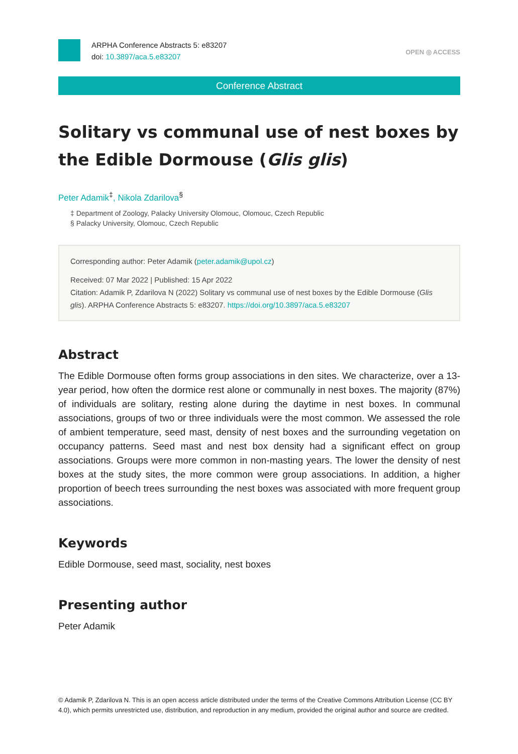ARPHA Conference Abstracts 5: e83207
doi: 10.3897/aca.5.e83207
OPEN ◎ ACCESS
Conference Abstract
Solitary vs communal use of nest boxes by the Edible Dormouse (Glis glis)
Peter Adamik<sup>‡</sup>, Nikola Zdarilova<sup>§</sup>
‡ Department of Zoology, Palacky University Olomouc, Olomouc, Czech Republic
§ Palacky University, Olomouc, Czech Republic
Corresponding author: Peter Adamik (peter.adamik@upol.cz)
Received: 07 Mar 2022 | Published: 15 Apr 2022
Citation: Adamik P, Zdarilova N (2022) Solitary vs communal use of nest boxes by the Edible Dormouse (Glis glis). ARPHA Conference Abstracts 5: e83207. https://doi.org/10.3897/aca.5.e83207
Abstract
The Edible Dormouse often forms group associations in den sites. We characterize, over a 13-year period, how often the dormice rest alone or communally in nest boxes. The majority (87%) of individuals are solitary, resting alone during the daytime in nest boxes. In communal associations, groups of two or three individuals were the most common. We assessed the role of ambient temperature, seed mast, density of nest boxes and the surrounding vegetation on occupancy patterns. Seed mast and nest box density had a significant effect on group associations. Groups were more common in non-masting years. The lower the density of nest boxes at the study sites, the more common were group associations. In addition, a higher proportion of beech trees surrounding the nest boxes was associated with more frequent group associations.
Keywords
Edible Dormouse, seed mast, sociality, nest boxes
Presenting author
Peter Adamik
© Adamik P, Zdarilova N. This is an open access article distributed under the terms of the Creative Commons Attribution License (CC BY 4.0), which permits unrestricted use, distribution, and reproduction in any medium, provided the original author and source are credited.